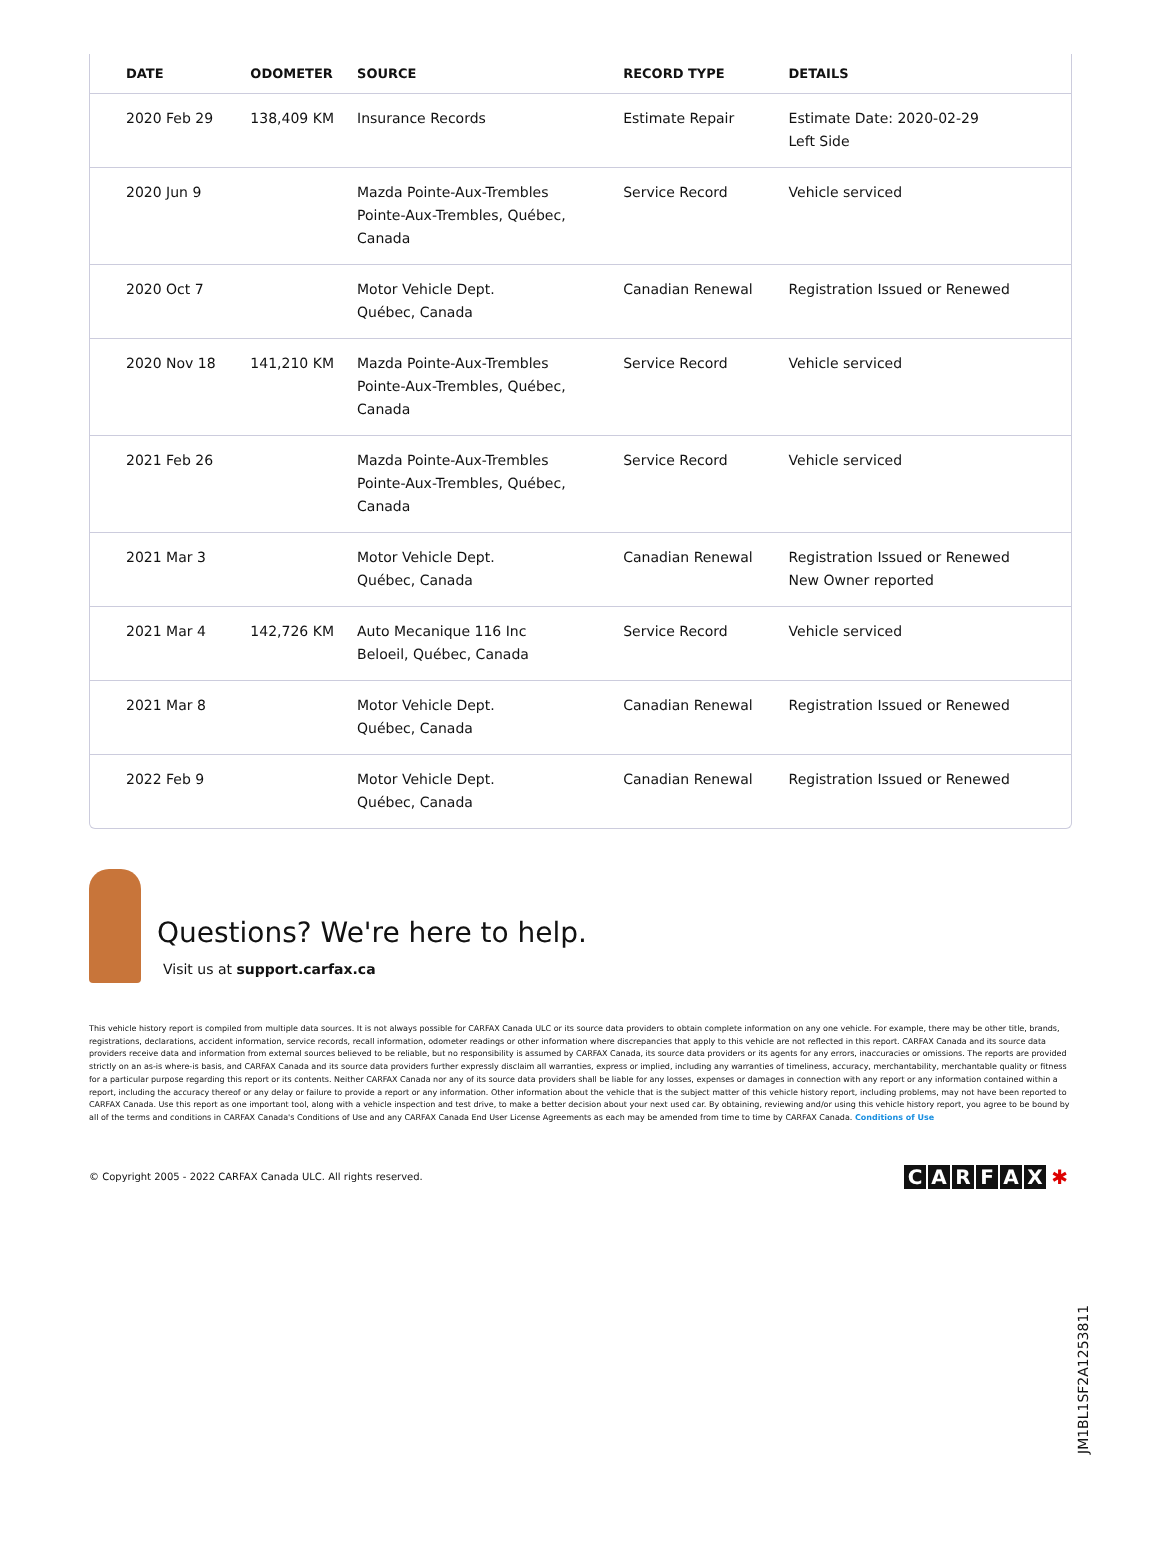| DATE | ODOMETER | SOURCE | RECORD TYPE | DETAILS |
| --- | --- | --- | --- | --- |
| 2020 Feb 29 | 138,409 KM | Insurance Records | Estimate Repair | Estimate Date: 2020-02-29 Left Side |
| 2020 Jun 9 | | Mazda Pointe-Aux-Trembles Pointe-Aux-Trembles, Québec, Canada | Service Record | Vehicle serviced |
| 2020 Oct 7 | | Motor Vehicle Dept. Québec, Canada | Canadian Renewal | Registration Issued or Renewed |
| 2020 Nov 18 | 141,210 KM | Mazda Pointe-Aux-Trembles Pointe-Aux-Trembles, Québec, Canada | Service Record | Vehicle serviced |
| 2021 Feb 26 | | Mazda Pointe-Aux-Trembles Pointe-Aux-Trembles, Québec, Canada | Service Record | Vehicle serviced |
| 2021 Mar 3 | | Motor Vehicle Dept. Québec, Canada | Canadian Renewal | Registration Issued or Renewed New Owner reported |
| 2021 Mar 4 | 142,726 KM | Auto Mecanique 116 Inc Beloeil, Québec, Canada | Service Record | Vehicle serviced |
| 2021 Mar 8 | | Motor Vehicle Dept. Québec, Canada | Canadian Renewal | Registration Issued or Renewed |
| 2022 Feb 9 | | Motor Vehicle Dept. Québec, Canada | Canadian Renewal | Registration Issued or Renewed |
Questions? We're here to help.
Visit us at support.carfax.ca
This vehicle history report is compiled from multiple data sources. It is not always possible for CARFAX Canada ULC or its source data providers to obtain complete information on any one vehicle. For example, there may be other title, brands, registrations, declarations, accident information, service records, recall information, odometer readings or other information where discrepancies that apply to this vehicle are not reflected in this report. CARFAX Canada and its source data providers receive data and information from external sources believed to be reliable, but no responsibility is assumed by CARFAX Canada, its source data providers or its agents for any errors, inaccuracies or omissions. The reports are provided strictly on an as-is where-is basis, and CARFAX Canada and its source data providers further expressly disclaim all warranties, express or implied, including any warranties of timeliness, accuracy, merchantability, merchantable quality or fitness for a particular purpose regarding this report or its contents. Neither CARFAX Canada nor any of its source data providers shall be liable for any losses, expenses or damages in connection with any report or any information contained within a report, including the accuracy thereof or any delay or failure to provide a report or any information. Other information about the vehicle that is the subject matter of this vehicle history report, including problems, may not have been reported to CARFAX Canada. Use this report as one important tool, along with a vehicle inspection and test drive, to make a better decision about your next used car. By obtaining, reviewing and/or using this vehicle history report, you agree to be bound by all of the terms and conditions in CARFAX Canada's Conditions of Use and any CARFAX Canada End User License Agreements as each may be amended from time to time by CARFAX Canada. Conditions of Use
© Copyright 2005 - 2022 CARFAX Canada ULC. All rights reserved.
CARFAX ✱
JM1BL1SF2A1253811